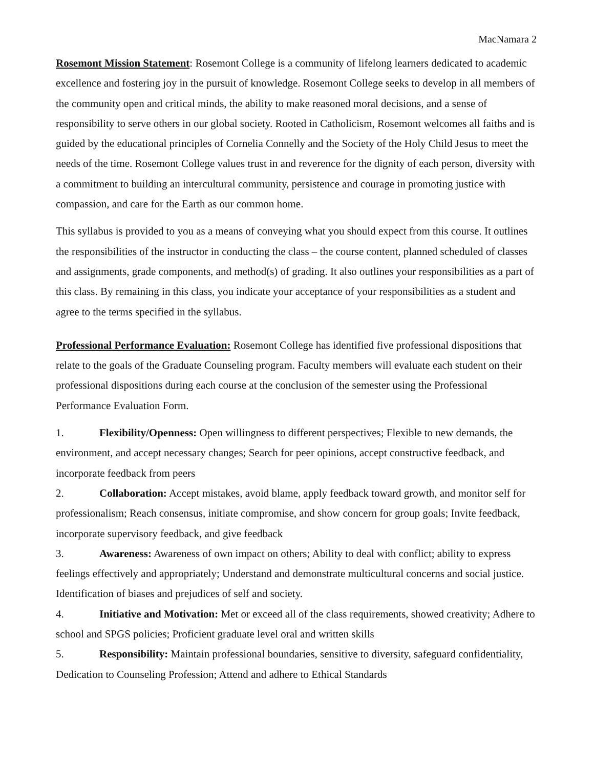MacNamara 2
Rosemont Mission Statement: Rosemont College is a community of lifelong learners dedicated to academic excellence and fostering joy in the pursuit of knowledge. Rosemont College seeks to develop in all members of the community open and critical minds, the ability to make reasoned moral decisions, and a sense of responsibility to serve others in our global society. Rooted in Catholicism, Rosemont welcomes all faiths and is guided by the educational principles of Cornelia Connelly and the Society of the Holy Child Jesus to meet the needs of the time. Rosemont College values trust in and reverence for the dignity of each person, diversity with a commitment to building an intercultural community, persistence and courage in promoting justice with compassion, and care for the Earth as our common home.
This syllabus is provided to you as a means of conveying what you should expect from this course. It outlines the responsibilities of the instructor in conducting the class – the course content, planned scheduled of classes and assignments, grade components, and method(s) of grading. It also outlines your responsibilities as a part of this class. By remaining in this class, you indicate your acceptance of your responsibilities as a student and agree to the terms specified in the syllabus.
Professional Performance Evaluation: Rosemont College has identified five professional dispositions that relate to the goals of the Graduate Counseling program. Faculty members will evaluate each student on their professional dispositions during each course at the conclusion of the semester using the Professional Performance Evaluation Form.
1. Flexibility/Openness: Open willingness to different perspectives; Flexible to new demands, the environment, and accept necessary changes; Search for peer opinions, accept constructive feedback, and incorporate feedback from peers
2. Collaboration: Accept mistakes, avoid blame, apply feedback toward growth, and monitor self for professionalism; Reach consensus, initiate compromise, and show concern for group goals; Invite feedback, incorporate supervisory feedback, and give feedback
3. Awareness: Awareness of own impact on others; Ability to deal with conflict; ability to express feelings effectively and appropriately; Understand and demonstrate multicultural concerns and social justice. Identification of biases and prejudices of self and society.
4. Initiative and Motivation: Met or exceed all of the class requirements, showed creativity; Adhere to school and SPGS policies; Proficient graduate level oral and written skills
5. Responsibility: Maintain professional boundaries, sensitive to diversity, safeguard confidentiality, Dedication to Counseling Profession; Attend and adhere to Ethical Standards